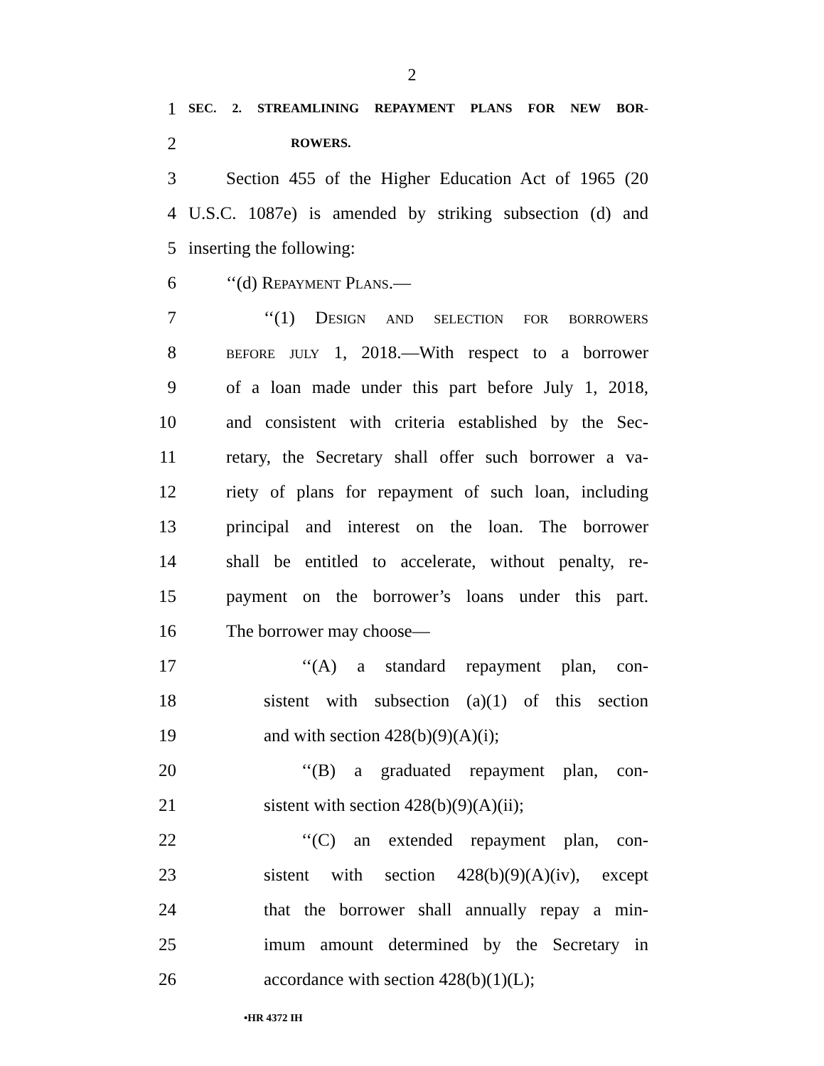2
1 SEC. 2. STREAMLINING REPAYMENT PLANS FOR NEW BOR-
2 ROWERS.
3 Section 455 of the Higher Education Act of 1965 (20
4 U.S.C. 1087e) is amended by striking subsection (d) and
5 inserting the following:
6 ‘‘(d) Repayment Plans.—
7 ‘‘(1) Design and selection for borrowers
8 before july 1, 2018.—With respect to a borrower
9 of a loan made under this part before July 1, 2018,
10 and consistent with criteria established by the Sec-
11 retary, the Secretary shall offer such borrower a va-
12 riety of plans for repayment of such loan, including
13 principal and interest on the loan. The borrower
14 shall be entitled to accelerate, without penalty, re-
15 payment on the borrower’s loans under this part.
16 The borrower may choose—
17 ‘‘(A) a standard repayment plan, con-
18 sistent with subsection (a)(1) of this section
19 and with section 428(b)(9)(A)(i);
20 ‘‘(B) a graduated repayment plan, con-
21 sistent with section 428(b)(9)(A)(ii);
22 ‘‘(C) an extended repayment plan, con-
23 sistent with section 428(b)(9)(A)(iv), except
24 that the borrower shall annually repay a min-
25 imum amount determined by the Secretary in
26 accordance with section 428(b)(1)(L);
•HR 4372 IH